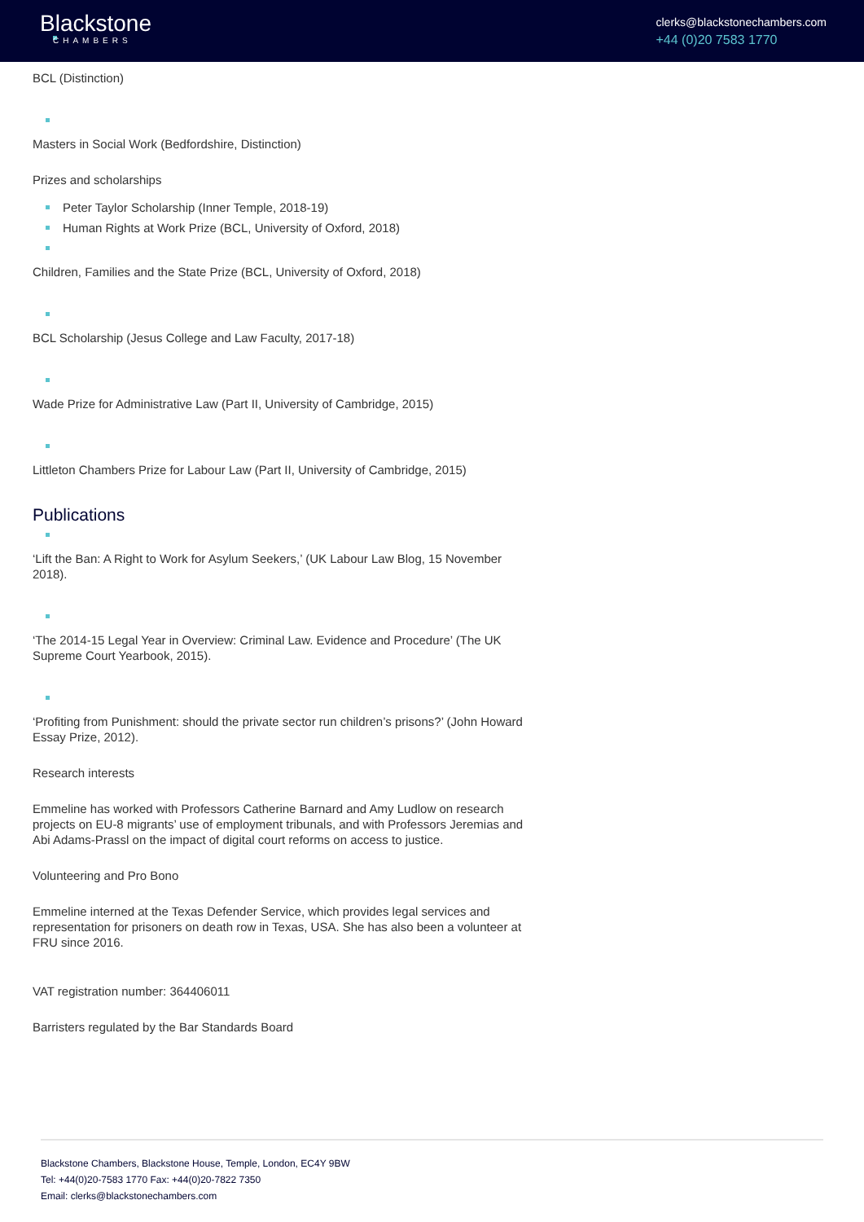Blackstone
CHAMBERS
clerks@blackstonechambers.com
+44 (0)20 7583 1770
BCL (Distinction)
Masters in Social Work (Bedfordshire, Distinction)
Prizes and scholarships
Peter Taylor Scholarship (Inner Temple, 2018-19)
Human Rights at Work Prize (BCL, University of Oxford, 2018)
Children, Families and the State Prize (BCL, University of Oxford, 2018)
BCL Scholarship (Jesus College and Law Faculty, 2017-18)
Wade Prize for Administrative Law (Part II, University of Cambridge, 2015)
Littleton Chambers Prize for Labour Law (Part II, University of Cambridge, 2015)
Publications
‘Lift the Ban: A Right to Work for Asylum Seekers,’ (UK Labour Law Blog, 15 November 2018).
‘The 2014-15 Legal Year in Overview: Criminal Law. Evidence and Procedure’ (The UK Supreme Court Yearbook, 2015).
‘Profiting from Punishment: should the private sector run children’s prisons?’ (John Howard Essay Prize, 2012).
Research interests
Emmeline has worked with Professors Catherine Barnard and Amy Ludlow on research projects on EU-8 migrants’ use of employment tribunals, and with Professors Jeremias and Abi Adams-Prassl on the impact of digital court reforms on access to justice.
Volunteering and Pro Bono
Emmeline interned at the Texas Defender Service, which provides legal services and representation for prisoners on death row in Texas, USA. She has also been a volunteer at FRU since 2016.
VAT registration number: 364406011
Barristers regulated by the Bar Standards Board
Blackstone Chambers, Blackstone House, Temple, London, EC4Y 9BW
Tel: +44(0)20-7583 1770 Fax: +44(0)20-7822 7350
Email: clerks@blackstonechambers.com